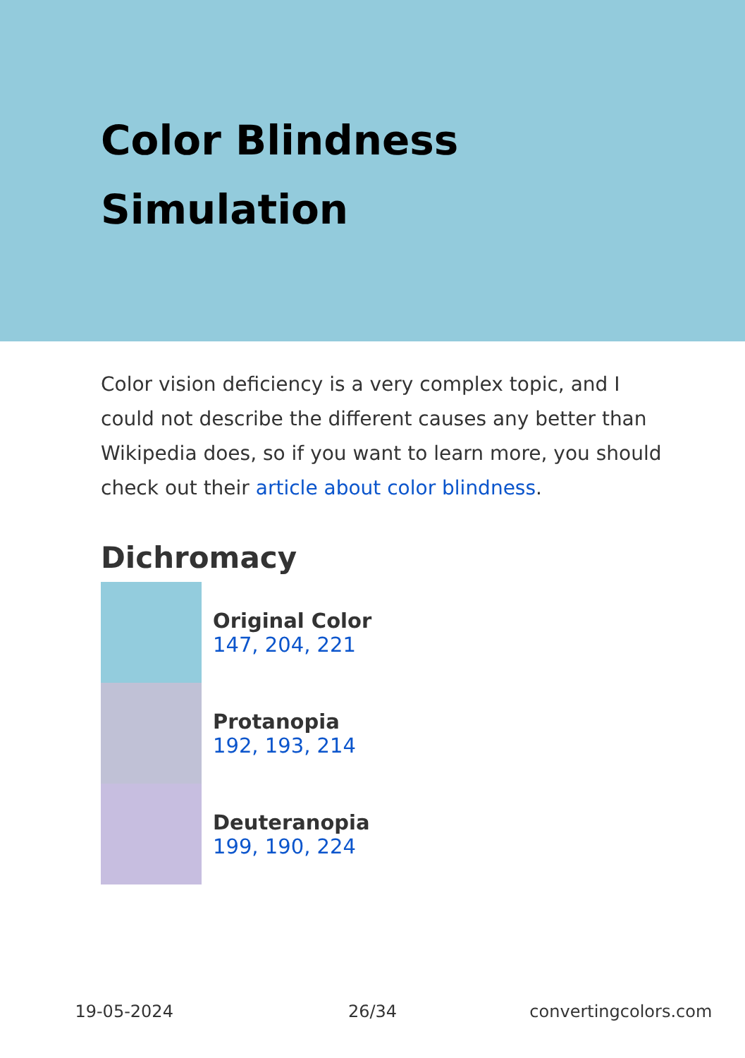Color Blindness
Simulation
Color vision deficiency is a very complex topic, and I could not describe the different causes any better than Wikipedia does, so if you want to learn more, you should check out their article about color blindness.
Dichromacy
Original Color
147, 204, 221
Protanopia
192, 193, 214
Deuteranopia
199, 190, 224
19-05-2024 26/34 convertingcolors.com